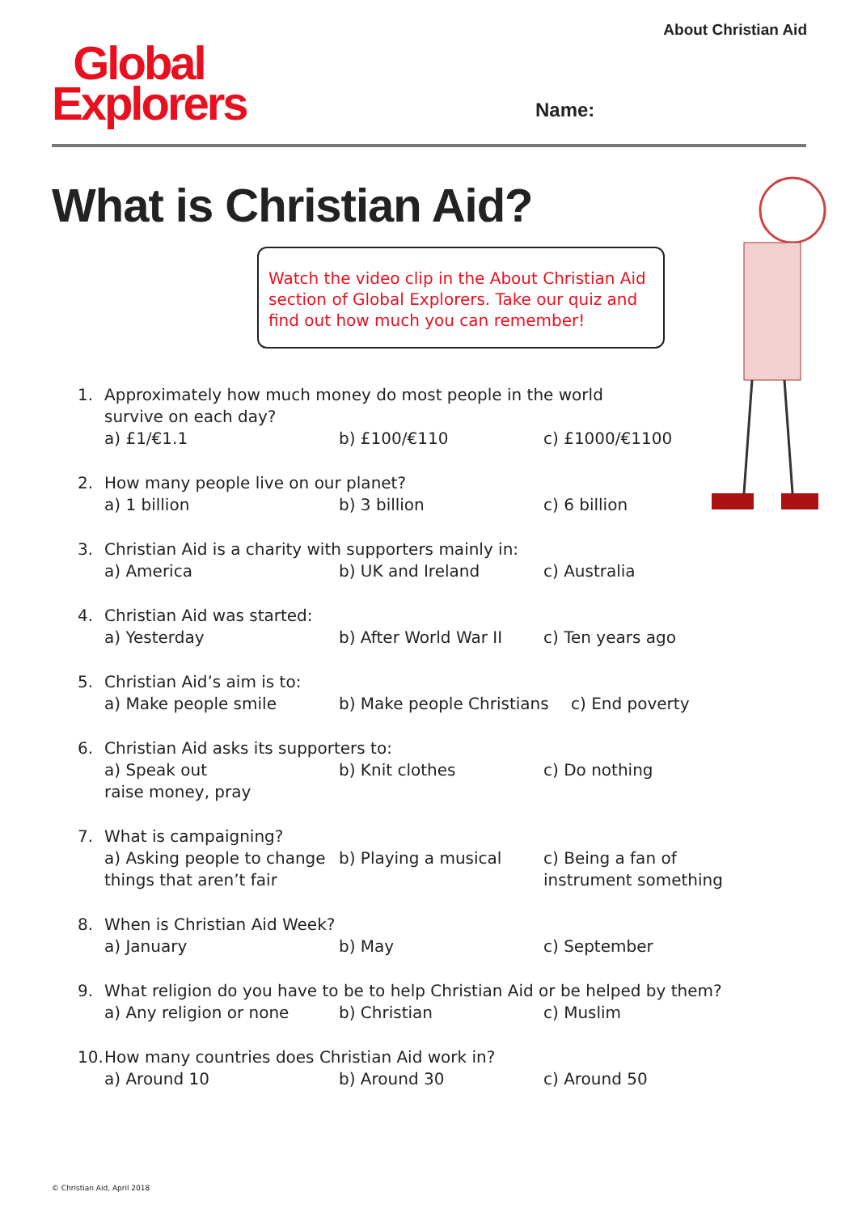About Christian Aid
Global
Explorers
Name:
What is Christian Aid?
Watch the video clip in the About Christian Aid section of Global Explorers. Take our quiz and find out how much you can remember!
1. Approximately how much money do most people in the world
survive on each day?
a) £1/€1.1 b) £100/€110 c) £1000/€1100
2. How many people live on our planet?
a) 1 billion b) 3 billion c) 6 billion
3. Christian Aid is a charity with supporters mainly in:
a) America b) UK and Ireland c) Australia
4. Christian Aid was started:
a) Yesterday b) After World War II c) Ten years ago
5. Christian Aid’s aim is to:
a) Make people smile b) Make people Christians
c) End poverty
6. Christian Aid asks its supporters to:
a) Speak out
raise money, pray
b) Knit clothes c) Do nothing
7. What is campaigning?
a) Asking people to change
things that aren’t fair
b) Playing a musical c) Being a fan of
instrument something
8. When is Christian Aid Week?
a) January b) May c) September
9. What religion do you have to be to help Christian Aid or be helped by them?
a) Any religion or none b) Christian c) Muslim
10.
How many countries does Christian Aid work in?
a) Around 10 b) Around 30 c) Around 50
© Christian Aid, April 2018